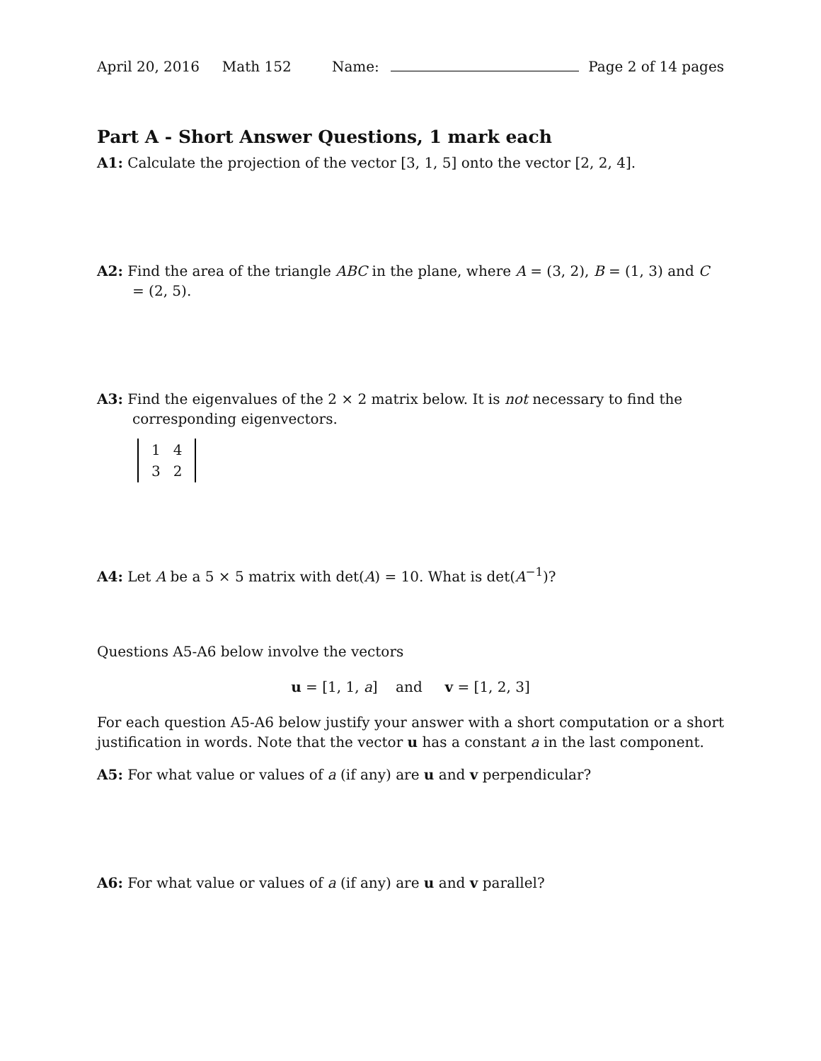April 20, 2016 Math 152 Name: Page 2 of 14 pages
Part A - Short Answer Questions, 1 mark each
A1: Calculate the projection of the vector [3, 1, 5] onto the vector [2, 2, 4].
A2: Find the area of the triangle ABC in the plane, where A = (3, 2), B = (1, 3) and C = (2, 5).
A3: Find the eigenvalues of the 2 × 2 matrix below. It is not necessary to find the corresponding eigenvectors.
| 1 | 4 |
| 3 | 2 |
A4: Let A be a 5 × 5 matrix with det(A) = 10. What is det(A<sup>−1</sup>)?
Questions A5-A6 below involve the vectors
u = [1, 1, a] and v = [1, 2, 3]
For each question A5-A6 below justify your answer with a short computation or a short justification in words. Note that the vector u has a constant a in the last component.
A5: For what value or values of a (if any) are u and v perpendicular?
A6: For what value or values of a (if any) are u and v parallel?